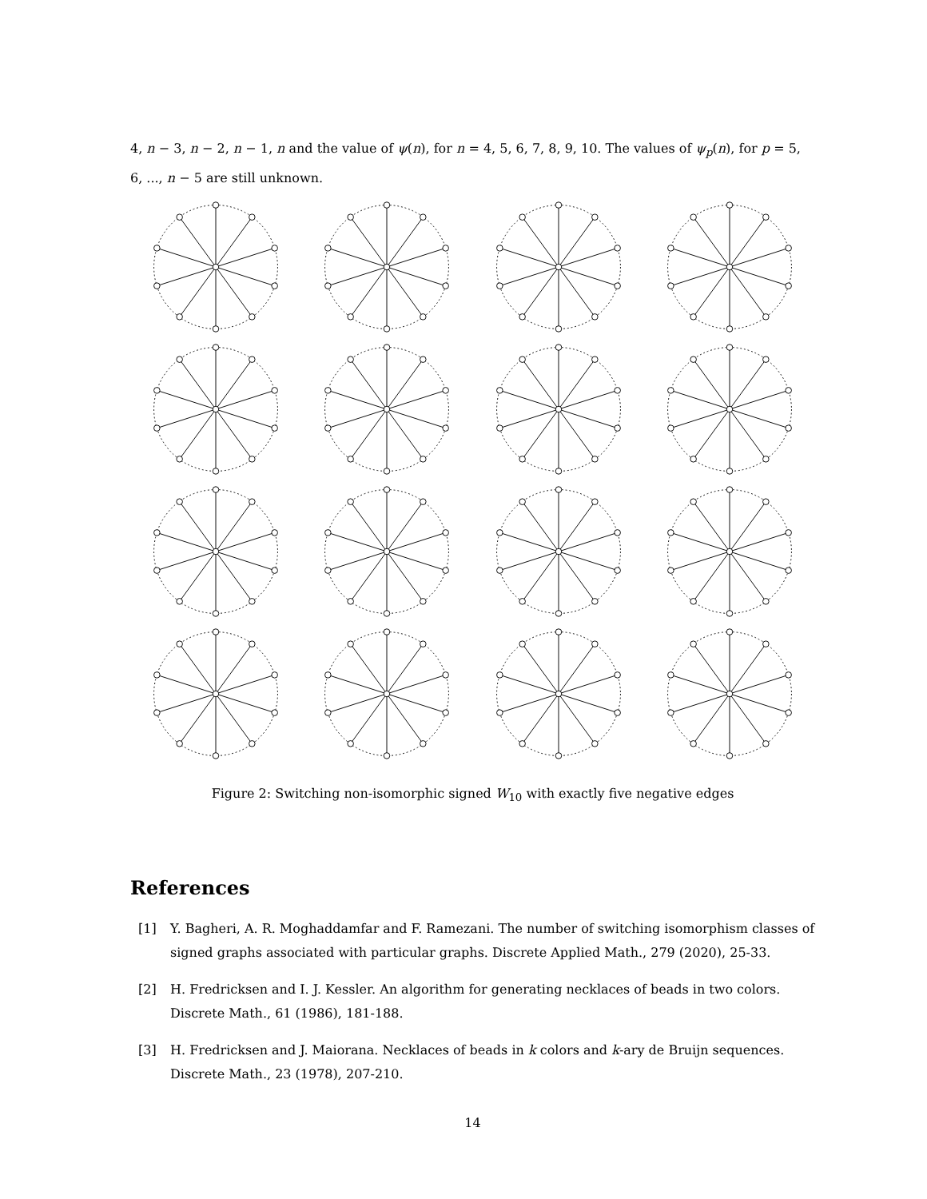4, n − 3, n − 2, n − 1, n and the value of ψ(n), for n = 4, 5, 6, 7, 8, 9, 10. The values of ψ<sub>p</sub>(n), for p = 5, 6, ..., n − 5 are still unknown.
Figure 2: Switching non-isomorphic signed W<sub>10</sub> with exactly five negative edges
References
[1] Y. Bagheri, A. R. Moghaddamfar and F. Ramezani. The number of switching isomorphism classes of signed graphs associated with particular graphs. Discrete Applied Math., 279 (2020), 25-33.
[2] H. Fredricksen and I. J. Kessler. An algorithm for generating necklaces of beads in two colors. Discrete Math., 61 (1986), 181-188.
[3] H. Fredricksen and J. Maiorana. Necklaces of beads in k colors and k-ary de Bruijn sequences. Discrete Math., 23 (1978), 207-210.
14